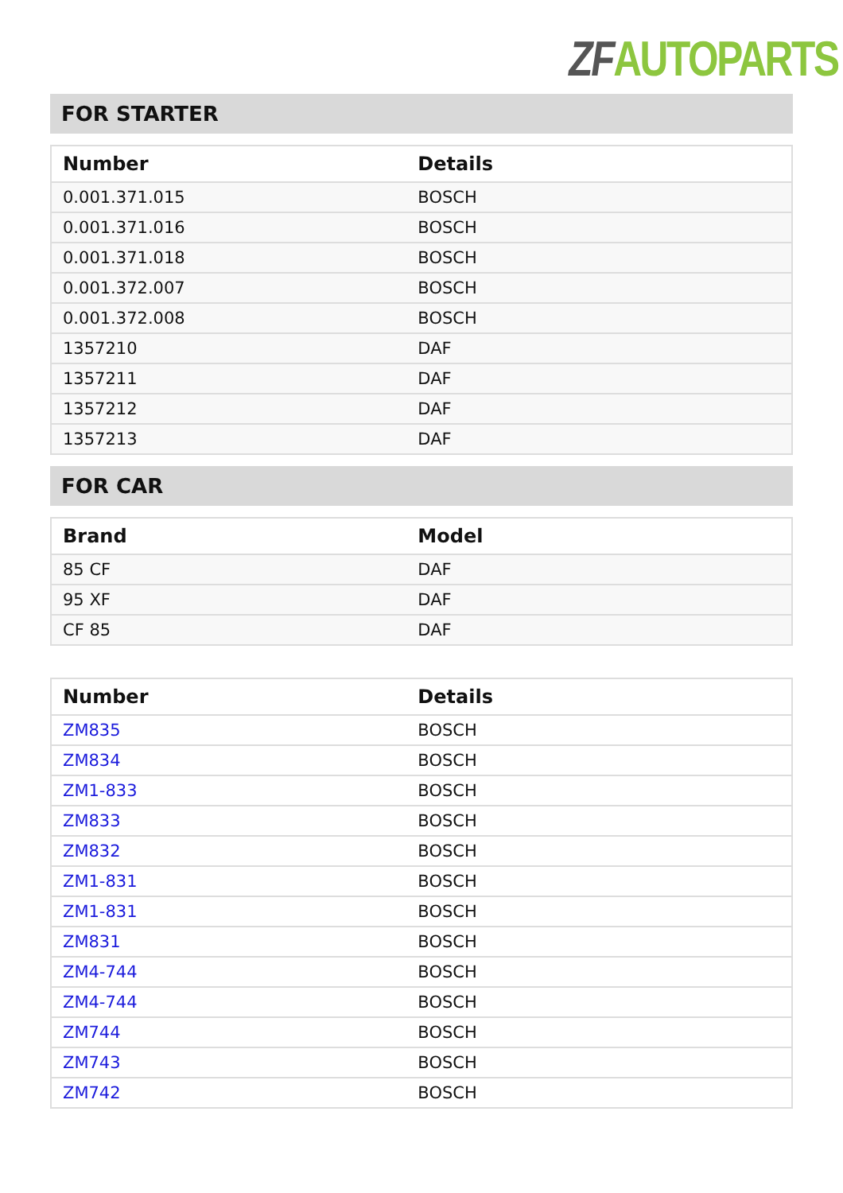ZF AUTOPARTS
FOR STARTER
| Number | Details |
| --- | --- |
| 0.001.371.015 | BOSCH |
| 0.001.371.016 | BOSCH |
| 0.001.371.018 | BOSCH |
| 0.001.372.007 | BOSCH |
| 0.001.372.008 | BOSCH |
| 1357210 | DAF |
| 1357211 | DAF |
| 1357212 | DAF |
| 1357213 | DAF |
FOR CAR
| Brand | Model |
| --- | --- |
| 85 CF | DAF |
| 95 XF | DAF |
| CF 85 | DAF |
| Number | Details |
| --- | --- |
| ZM835 | BOSCH |
| ZM834 | BOSCH |
| ZM1-833 | BOSCH |
| ZM833 | BOSCH |
| ZM832 | BOSCH |
| ZM1-831 | BOSCH |
| ZM1-831 | BOSCH |
| ZM831 | BOSCH |
| ZM4-744 | BOSCH |
| ZM4-744 | BOSCH |
| ZM744 | BOSCH |
| ZM743 | BOSCH |
| ZM742 | BOSCH |